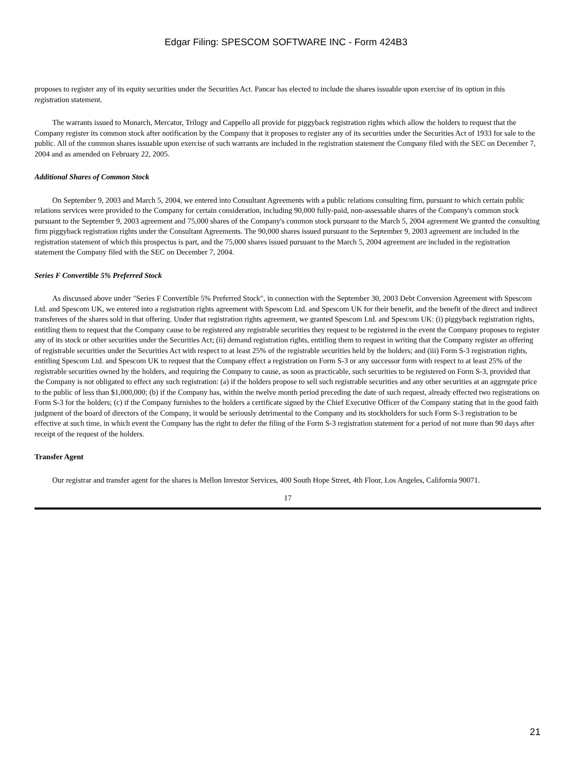Edgar Filing: SPESCOM SOFTWARE INC - Form 424B3
proposes to register any of its equity securities under the Securities Act. Pancar has elected to include the shares issuable upon exercise of its option in this registration statement.
The warrants issued to Monarch, Mercator, Trilogy and Cappello all provide for piggyback registration rights which allow the holders to request that the Company register its common stock after notification by the Company that it proposes to register any of its securities under the Securities Act of 1933 for sale to the public. All of the common shares issuable upon exercise of such warrants are included in the registration statement the Company filed with the SEC on December 7, 2004 and as amended on February 22, 2005.
Additional Shares of Common Stock
On September 9, 2003 and March 5, 2004, we entered into Consultant Agreements with a public relations consulting firm, pursuant to which certain public relations services were provided to the Company for certain consideration, including 90,000 fully-paid, non-assessable shares of the Company's common stock pursuant to the September 9, 2003 agreement and 75,000 shares of the Company's common stock pursuant to the March 5, 2004 agreement We granted the consulting firm piggyback registration rights under the Consultant Agreements. The 90,000 shares issued pursuant to the September 9, 2003 agreement are included in the registration statement of which this prospectus is part, and the 75,000 shares issued pursuant to the March 5, 2004 agreement are included in the registration statement the Company filed with the SEC on December 7, 2004.
Series F Convertible 5% Preferred Stock
As discussed above under "Series F Convertible 5% Preferred Stock", in connection with the September 30, 2003 Debt Conversion Agreement with Spescom Ltd. and Spescom UK, we entered into a registration rights agreement with Spescom Ltd. and Spescom UK for their benefit, and the benefit of the direct and indirect transferees of the shares sold in that offering. Under that registration rights agreement, we granted Spescom Ltd. and Spescom UK: (i) piggyback registration rights, entitling them to request that the Company cause to be registered any registrable securities they request to be registered in the event the Company proposes to register any of its stock or other securities under the Securities Act; (ii) demand registration rights, entitling them to request in writing that the Company register an offering of registrable securities under the Securities Act with respect to at least 25% of the registrable securities held by the holders; and (iii) Form S-3 registration rights, entitling Spescom Ltd. and Spescom UK to request that the Company effect a registration on Form S-3 or any successor form with respect to at least 25% of the registrable securities owned by the holders, and requiring the Company to cause, as soon as practicable, such securities to be registered on Form S-3, provided that the Company is not obligated to effect any such registration: (a) if the holders propose to sell such registrable securities and any other securities at an aggregate price to the public of less than $1,000,000; (b) if the Company has, within the twelve month period preceding the date of such request, already effected two registrations on Form S-3 for the holders; (c) if the Company furnishes to the holders a certificate signed by the Chief Executive Officer of the Company stating that in the good faith judgment of the board of directors of the Company, it would be seriously detrimental to the Company and its stockholders for such Form S-3 registration to be effective at such time, in which event the Company has the right to defer the filing of the Form S-3 registration statement for a period of not more than 90 days after receipt of the request of the holders.
Transfer Agent
Our registrar and transfer agent for the shares is Mellon Investor Services, 400 South Hope Street, 4th Floor, Los Angeles, California 90071.
17
21